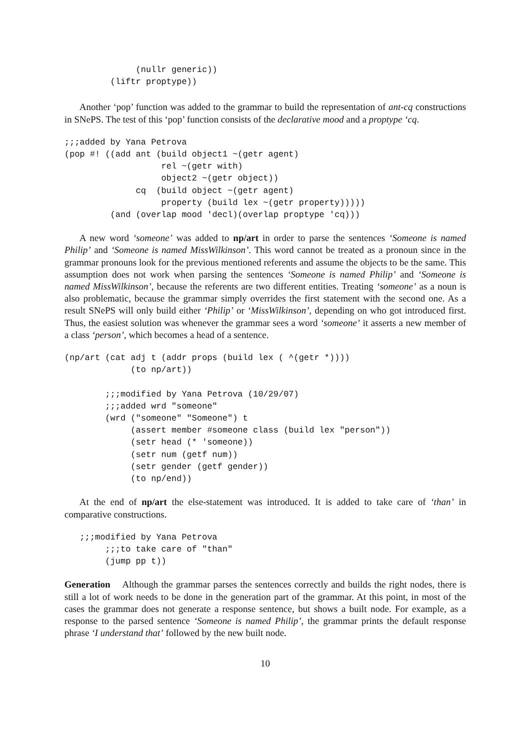(nullr generic))
         (liftr proptype))
Another ‘pop’ function was added to the grammar to build the representation of ant-cq constructions in SNePS. The test of this ‘pop’ function consists of the declarative mood and a proptype ‘cq.
;;;added by Yana Petrova
(pop #! ((add ant (build object1 ~(getr agent)
                   rel ~(getr with)
                   object2 ~(getr object))
              cq  (build object ~(getr agent)
                   property (build lex ~(getr property)))))
         (and (overlap mood 'decl)(overlap proptype 'cq)))
A new word ‘someone’ was added to np/art in order to parse the sentences ‘Someone is named Philip’ and ‘Someone is named MissWilkinson’. This word cannot be treated as a pronoun since in the grammar pronouns look for the previous mentioned referents and assume the objects to be the same. This assumption does not work when parsing the sentences ‘Someone is named Philip’ and ‘Someone is named MissWilkinson’, because the referents are two different entities. Treating ‘someone’ as a noun is also problematic, because the grammar simply overrides the first statement with the second one. As a result SNePS will only build either ‘Philip’ or ‘MissWilkinson’, depending on who got introduced first. Thus, the easiest solution was whenever the grammar sees a word ‘someone’ it asserts a new member of a class ‘person’, which becomes a head of a sentence.
(np/art (cat adj t (addr props (build lex ( ^(getr *))))
             (to np/art))

        ;;;modified by Yana Petrova (10/29/07)
        ;;;added wrd "someone"
        (wrd ("someone" "Someone") t
             (assert member #someone class (build lex "person"))
             (setr head (* 'someone))
             (setr num (getf num))
             (setr gender (getf gender))
             (to np/end))
At the end of np/art the else-statement was introduced. It is added to take care of ‘than’ in comparative constructions.
   ;;;modified by Yana Petrova
        ;;;to take care of "than"
        (jump pp t))
Generation Although the grammar parses the sentences correctly and builds the right nodes, there is still a lot of work needs to be done in the generation part of the grammar. At this point, in most of the cases the grammar does not generate a response sentence, but shows a built node. For example, as a response to the parsed sentence ‘Someone is named Philip’, the grammar prints the default response phrase ‘I understand that’ followed by the new built node.
10